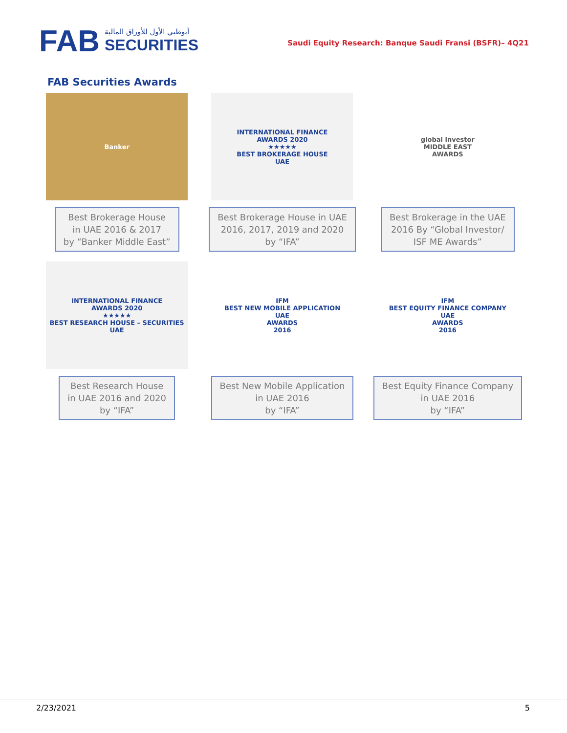FAB
أبوظبي الأول للأوراق المالية
SECURITIES
Saudi Equity Research: Banque Saudi Fransi (BSFR)– 4Q21
FAB Securities Awards
Banker
Best Brokerage House
in UAE 2016 & 2017
by “Banker Middle East”
INTERNATIONAL FINANCE
AWARDS 2020
★★★★★
BEST BROKERAGE HOUSE
UAE
Best Brokerage House in UAE
2016, 2017, 2019 and 2020
by “IFA”
global investor
MIDDLE EAST
AWARDS
Best Brokerage in the UAE
2016 By “Global Investor/
ISF ME Awards”
INTERNATIONAL FINANCE
AWARDS 2020
★★★★★
BEST RESEARCH HOUSE – SECURITIES
UAE
Best Research House
in UAE 2016 and 2020
by “IFA”
IFM
BEST NEW MOBILE APPLICATION
UAE
AWARDS
2016
Best New Mobile Application
in UAE 2016
by “IFA”
IFM
BEST EQUITY FINANCE COMPANY
UAE
AWARDS
2016
Best Equity Finance Company
in UAE 2016
by “IFA”
2/23/2021 5